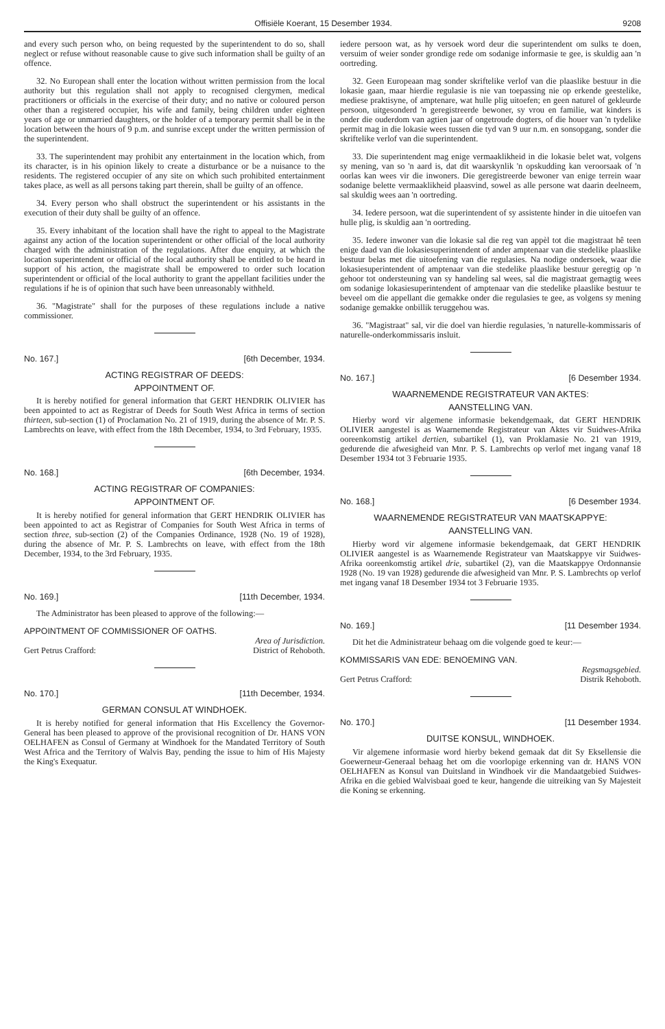Offisiële Koerant, 15 Desember 1934. 9208
and every such person who, on being requested by the superintendent to do so, shall neglect or refuse without reasonable cause to give such information shall be guilty of an offence.
32. No European shall enter the location without written permission from the local authority but this regulation shall not apply to recognised clergymen, medical practitioners or officials in the exercise of their duty; and no native or coloured person other than a registered occupier, his wife and family, being children under eighteen years of age or unmarried daughters, or the holder of a temporary permit shall be in the location between the hours of 9 p.m. and sunrise except under the written permission of the superintendent.
33. The superintendent may prohibit any entertainment in the location which, from its character, is in his opinion likely to create a disturbance or be a nuisance to the residents. The registered occupier of any site on which such prohibited entertainment takes place, as well as all persons taking part therein, shall be guilty of an offence.
34. Every person who shall obstruct the superintendent or his assistants in the execution of their duty shall be guilty of an offence.
35. Every inhabitant of the location shall have the right to appeal to the Magistrate against any action of the location superintendent or other official of the local authority charged with the administration of the regulations. After due enquiry, at which the location superintendent or official of the local authority shall be entitled to be heard in support of his action, the magistrate shall be empowered to order such location superintendent or official of the local authority to grant the appellant facilities under the regulations if he is of opinion that such have been unreasonably withheld.
36. "Magistrate" shall for the purposes of these regulations include a native commissioner.
No. 167.] [6th December, 1934.
ACTING REGISTRAR OF DEEDS:
APPOINTMENT OF.
It is hereby notified for general information that GERT HENDRIK OLIVIER has been appointed to act as Registrar of Deeds for South West Africa in terms of section thirteen, sub-section (1) of Proclamation No. 21 of 1919, during the absence of Mr. P. S. Lambrechts on leave, with effect from the 18th December, 1934, to 3rd February, 1935.
No. 168.] [6th December, 1934.
ACTING REGISTRAR OF COMPANIES:
APPOINTMENT OF.
It is hereby notified for general information that GERT HENDRIK OLIVIER has been appointed to act as Registrar of Companies for South West Africa in terms of section three, sub-section (2) of the Companies Ordinance, 1928 (No. 19 of 1928), during the absence of Mr. P. S. Lambrechts on leave, with effect from the 18th December, 1934, to the 3rd February, 1935.
No. 169.] [11th December, 1934.
The Administrator has been pleased to approve of the following:—
APPOINTMENT OF COMMISSIONER OF OATHS.
Area of Jurisdiction.
Gert Petrus Crafford: District of Rehoboth.
No. 170.] [11th December, 1934.
GERMAN CONSUL AT WINDHOEK.
It is hereby notified for general information that His Excellency the Governor-General has been pleased to approve of the provisional recognition of Dr. HANS VON OELHAFEN as Consul of Germany at Windhoek for the Mandated Territory of South West Africa and the Territory of Walvis Bay, pending the issue to him of His Majesty the King's Exequatur.
iedere persoon wat, as hy versoek word deur die superintendent om sulks te doen, versuim of weier sonder grondige rede om sodanige informasie te gee, is skuldig aan 'n oortreding.
32. Geen Europeaan mag sonder skriftelike verlof van die plaaslike bestuur in die lokasie gaan, maar hierdie regulasie is nie van toepassing nie op erkende geestelike, mediese praktisyne, of amptenare, wat hulle plig uitoefen; en geen naturel of gekleurde persoon, uitgesonderd 'n geregistreerde bewoner, sy vrou en familie, wat kinders is onder die ouderdom van agtien jaar of ongetroude dogters, of die houer van 'n tydelike permit mag in die lokasie wees tussen die tyd van 9 uur n.m. en sonsopgang, sonder die skriftelike verlof van die superintendent.
33. Die superintendent mag enige vermaaklikheid in die lokasie belet wat, volgens sy mening, van so 'n aard is, dat dit waarskynlik 'n opskudding kan veroorsaak of 'n oorlas kan wees vir die inwoners. Die geregistreerde bewoner van enige terrein waar sodanige belette vermaaklikheid plaasvind, sowel as alle persone wat daarin deelneem, sal skuldig wees aan 'n oortreding.
34. Iedere persoon, wat die superintendent of sy assistente hinder in die uitoefen van hulle plig, is skuldig aan 'n oortreding.
35. Iedere inwoner van die lokasie sal die reg van appèl tot die magistraat hê teen enige daad van die lokasiesuperintendent of ander amptenaar van die stedelike plaaslike bestuur belas met die uitoefening van die regulasies. Na nodige ondersoek, waar die lokasiesuperintendent of amptenaar van die stedelike plaaslike bestuur geregtig op 'n gehoor tot ondersteuning van sy handeling sal wees, sal die magistraat gemagtig wees om sodanige lokasiesuperintendent of amptenaar van die stedelike plaaslike bestuur te beveel om die appellant die gemakke onder die regulasies te gee, as volgens sy mening sodanige gemakke onbillik teruggehou was.
36. "Magistraat" sal, vir die doel van hierdie regulasies, 'n naturelle-kommissaris of naturelle-onderkommissaris insluit.
No. 167.] [6 Desember 1934.
WAARNEMENDE REGISTRATEUR VAN AKTES:
AANSTELLING VAN.
Hierby word vir algemene informasie bekendgemaak, dat GERT HENDRIK OLIVIER aangestel is as Waarnemende Registrateur van Aktes vir Suidwes-Afrika ooreenkomstig artikel dertien, subartikel (1), van Proklamasie No. 21 van 1919, gedurende die afwesigheid van Mnr. P. S. Lambrechts op verlof met ingang vanaf 18 Desember 1934 tot 3 Februarie 1935.
No. 168.] [6 Desember 1934.
WAARNEMENDE REGISTRATEUR VAN MAATSKAPPYE:
AANSTELLING VAN.
Hierby word vir algemene informasie bekendgemaak, dat GERT HENDRIK OLIVIER aangestel is as Waarnemende Registrateur van Maatskappye vir Suidwes-Afrika ooreenkomstig artikel drie, subartikel (2), van die Maatskappye Ordonnansie 1928 (No. 19 van 1928) gedurende die afwesigheid van Mnr. P. S. Lambrechts op verlof met ingang vanaf 18 Desember 1934 tot 3 Februarie 1935.
No. 169.] [11 Desember 1934.
Dit het die Administrateur behaag om die volgende goed te keur:—
KOMMISSARIS VAN EDE: BENOEMING VAN.
Regsmagsgebied.
Gert Petrus Crafford: Distrik Rehoboth.
No. 170.] [11 Desember 1934.
DUITSE KONSUL, WINDHOEK.
Vir algemene informasie word hierby bekend gemaak dat dit Sy Eksellensie die Goewerneur-Generaal behaag het om die voorlopige erkenning van dr. HANS VON OELHAFEN as Konsul van Duitsland in Windhoek vir die Mandaatgebied Suidwes-Afrika en die gebied Walvisbaai goed te keur, hangende die uitreiking van Sy Majesteit die Koning se erkenning.